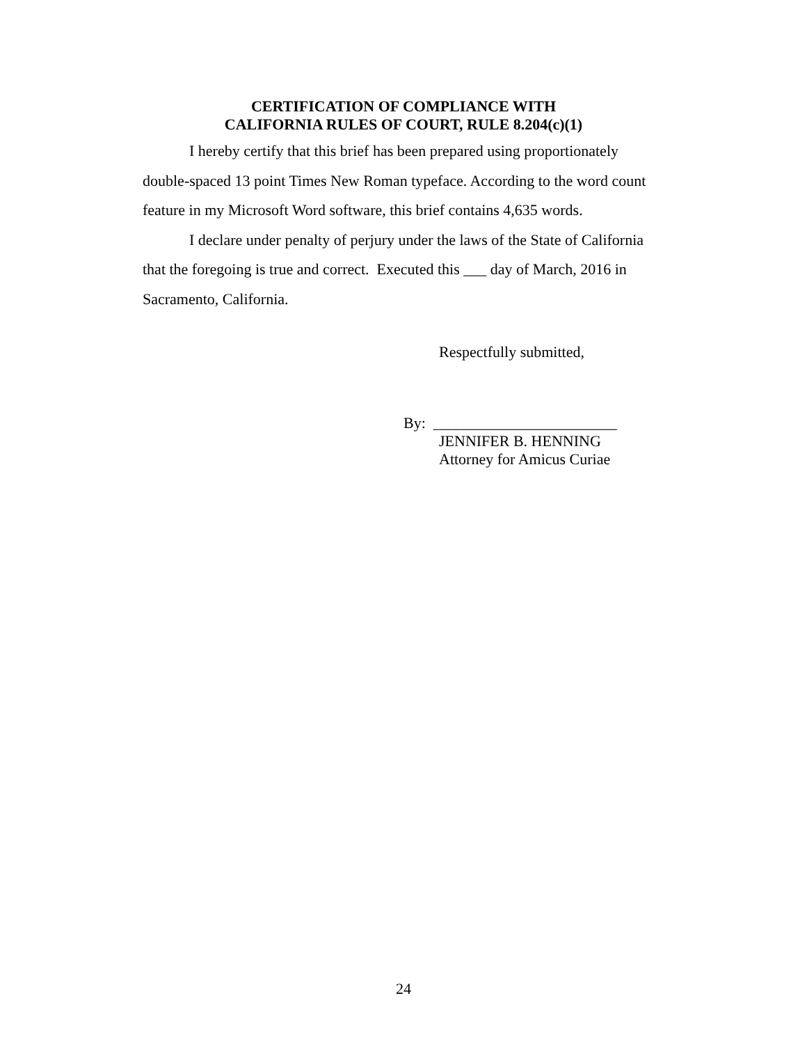CERTIFICATION OF COMPLIANCE WITH
CALIFORNIA RULES OF COURT, RULE 8.204(c)(1)
I hereby certify that this brief has been prepared using proportionately double-spaced 13 point Times New Roman typeface. According to the word count feature in my Microsoft Word software, this brief contains 4,635 words.
I declare under penalty of perjury under the laws of the State of California that the foregoing is true and correct. Executed this ___ day of March, 2016 in Sacramento, California.
Respectfully submitted,
By: ________________________
JENNIFER B. HENNING
Attorney for Amicus Curiae
24